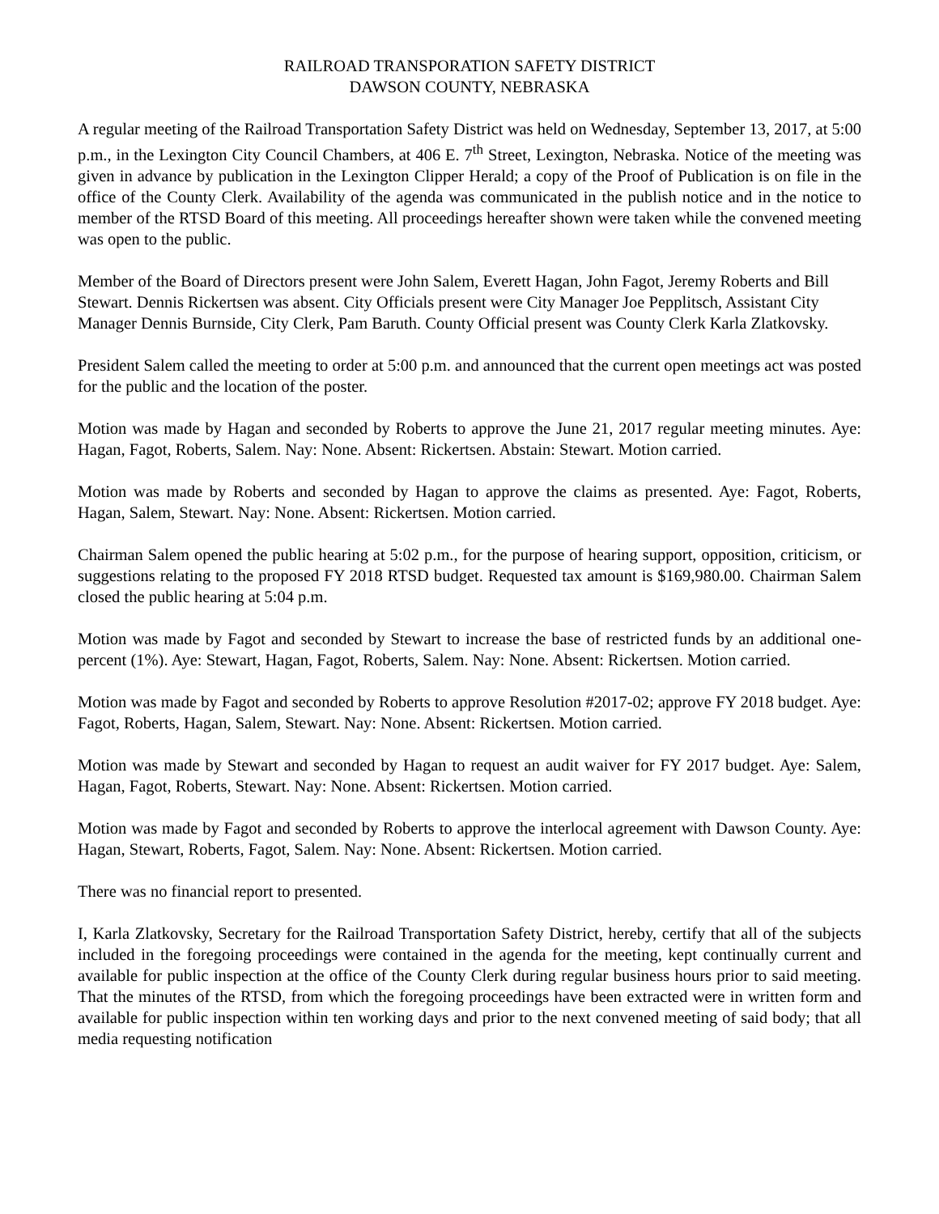RAILROAD TRANSPORATION SAFETY DISTRICT
DAWSON COUNTY, NEBRASKA
A regular meeting of the Railroad Transportation Safety District was held on Wednesday, September 13, 2017, at 5:00 p.m., in the Lexington City Council Chambers, at 406 E. 7<sup>th</sup> Street, Lexington, Nebraska. Notice of the meeting was given in advance by publication in the Lexington Clipper Herald; a copy of the Proof of Publication is on file in the office of the County Clerk. Availability of the agenda was communicated in the publish notice and in the notice to member of the RTSD Board of this meeting. All proceedings hereafter shown were taken while the convened meeting was open to the public.
Member of the Board of Directors present were John Salem, Everett Hagan, John Fagot, Jeremy Roberts and Bill Stewart. Dennis Rickertsen was absent. City Officials present were City Manager Joe Pepplitsch, Assistant City Manager Dennis Burnside, City Clerk, Pam Baruth. County Official present was County Clerk Karla Zlatkovsky.
President Salem called the meeting to order at 5:00 p.m. and announced that the current open meetings act was posted for the public and the location of the poster.
Motion was made by Hagan and seconded by Roberts to approve the June 21, 2017 regular meeting minutes. Aye: Hagan, Fagot, Roberts, Salem. Nay: None. Absent: Rickertsen. Abstain: Stewart. Motion carried.
Motion was made by Roberts and seconded by Hagan to approve the claims as presented. Aye: Fagot, Roberts, Hagan, Salem, Stewart. Nay: None. Absent: Rickertsen. Motion carried.
Chairman Salem opened the public hearing at 5:02 p.m., for the purpose of hearing support, opposition, criticism, or suggestions relating to the proposed FY 2018 RTSD budget. Requested tax amount is $169,980.00. Chairman Salem closed the public hearing at 5:04 p.m.
Motion was made by Fagot and seconded by Stewart to increase the base of restricted funds by an additional one-percent (1%). Aye: Stewart, Hagan, Fagot, Roberts, Salem. Nay: None. Absent: Rickertsen. Motion carried.
Motion was made by Fagot and seconded by Roberts to approve Resolution #2017-02; approve FY 2018 budget. Aye: Fagot, Roberts, Hagan, Salem, Stewart. Nay: None. Absent: Rickertsen. Motion carried.
Motion was made by Stewart and seconded by Hagan to request an audit waiver for FY 2017 budget. Aye: Salem, Hagan, Fagot, Roberts, Stewart. Nay: None. Absent: Rickertsen. Motion carried.
Motion was made by Fagot and seconded by Roberts to approve the interlocal agreement with Dawson County. Aye: Hagan, Stewart, Roberts, Fagot, Salem. Nay: None. Absent: Rickertsen. Motion carried.
There was no financial report to presented.
I, Karla Zlatkovsky, Secretary for the Railroad Transportation Safety District, hereby, certify that all of the subjects included in the foregoing proceedings were contained in the agenda for the meeting, kept continually current and available for public inspection at the office of the County Clerk during regular business hours prior to said meeting. That the minutes of the RTSD, from which the foregoing proceedings have been extracted were in written form and available for public inspection within ten working days and prior to the next convened meeting of said body; that all media requesting notification